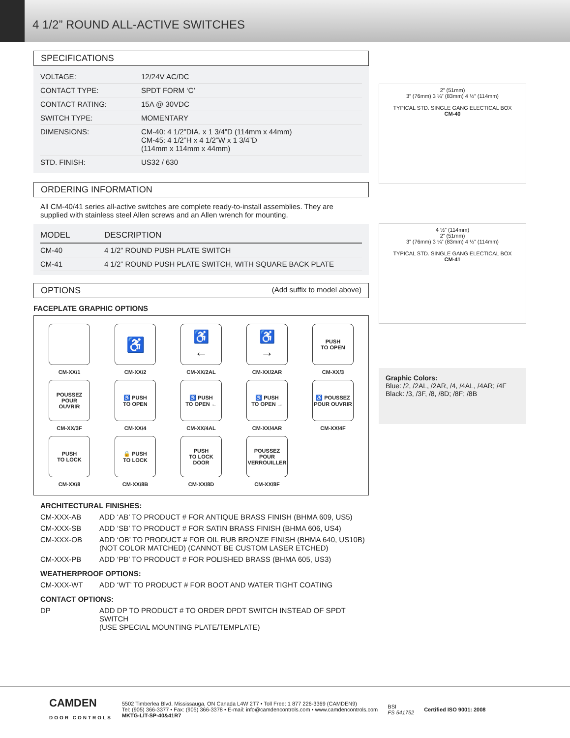4 1/2” ROUND ALL-ACTIVE SWITCHES
SPECIFICATIONS
| VOLTAGE: | 12/24V AC/DC |
| CONTACT TYPE: | SPDT FORM ‘C’ |
| CONTACT RATING: | 15A @ 30VDC |
| SWITCH TYPE: | MOMENTARY |
| DIMENSIONS: | CM-40: 4 1/2”DIA. x 1 3/4”D (114mm x 44mm) CM-45: 4 1/2”H x 4 1/2”W x 1 3/4”D (114mm x 114mm x 44mm) |
| STD. FINISH: | US32 / 630 |
ORDERING INFORMATION
All CM-40/41 series all-active switches are complete ready-to-install assemblies. They are supplied with stainless steel Allen screws and an Allen wrench for mounting.
| MODEL | DESCRIPTION |
| --- | --- |
| CM-40 | 4 1/2” ROUND PUSH PLATE SWITCH |
| CM-41 | 4 1/2” ROUND PUSH PLATE SWITCH, WITH SQUARE BACK PLATE |
OPTIONS (Add suffix to model above)
FACEPLATE GRAPHIC OPTIONS
CM-XX/1
♿
CM-XX/2
♿
←
CM-XX/2AL
♿
→
CM-XX/2AR
PUSH
TO OPEN
CM-XX/3
POUSSEZ
POUR
OUVRIR
CM-XX/3F
♿ PUSH
TO OPEN
CM-XX/4
♿ PUSH
TO OPEN ←
CM-XX/4AL
♿ PUSH
TO OPEN →
CM-XX/4AR
♿ POUSSEZ
POUR OUVRIR
CM-XX/4F
PUSH
TO LOCK
CM-XX/8
🔒 PUSH
TO LOCK
CM-XX/8B
PUSH
TO LOCK
DOOR
CM-XX/8D
POUSSEZ
POUR
VERROUILLER
CM-XX/8F
ARCHITECTURAL FINISHES:
CM-XXX-AB ADD ‘AB’ TO PRODUCT # FOR ANTIQUE BRASS FINISH (BHMA 609, US5)
CM-XXX-SB ADD ‘SB’ TO PRODUCT # FOR SATIN BRASS FINISH (BHMA 606, US4)
CM-XXX-OB ADD ‘OB’ TO PRODUCT # FOR OIL RUB BRONZE FINISH (BHMA 640, US10B)
(NOT COLOR MATCHED) (CANNOT BE CUSTOM LASER ETCHED)
CM-XXX-PB ADD ‘PB’ TO PRODUCT # FOR POLISHED BRASS (BHMA 605, US3)
WEATHERPROOF OPTIONS:
CM-XXX-WT ADD ‘WT’ TO PRODUCT # FOR BOOT AND WATER TIGHT COATING
CONTACT OPTIONS:
DP ADD DP TO PRODUCT # TO ORDER DPDT SWITCH INSTEAD OF SPDT SWITCH
(USE SPECIAL MOUNTING PLATE/TEMPLATE)
2” (51mm)
3” (76mm) 3 ¼” (83mm) 4 ½” (114mm)
TYPICAL STD. SINGLE GANG ELECTICAL BOX
CM-40
4 ½” (114mm)
2” (51mm)
3” (76mm) 3 ¼” (83mm) 4 ½” (114mm)
TYPICAL STD. SINGLE GANG ELECTICAL BOX
CM-41
Graphic Colors:
Blue: /2, /2AL, /2AR, /4, /4AL, /4AR; /4F
Black: /3, /3F, /8, /8D; /8F; /8B
CAMDEN
DOOR CONTROLS
5502 Timberlea Blvd. Mississauga, ON Canada L4W 2T7 • Toll Free: 1 877 226-3369 (CAMDEN9)
Tel: (905) 366-3377 • Fax: (905) 366-3378 • E-mail: info@camdencontrols.com • www.camdencontrols.com
MKTG-LIT-SP-40&41R7
BSI
FS 541752
Certified ISO 9001: 2008